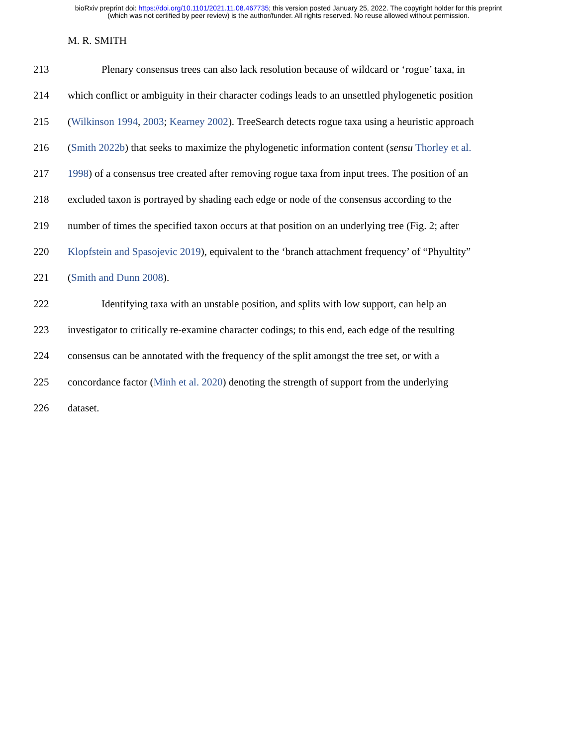bioRxiv preprint doi: https://doi.org/10.1101/2021.11.08.467735; this version posted January 25, 2022. The copyright holder for this preprint
(which was not certified by peer review) is the author/funder. All rights reserved. No reuse allowed without permission.
M. R. SMITH
213 Plenary consensus trees can also lack resolution because of wildcard or ‘rogue’ taxa, in
214 which conflict or ambiguity in their character codings leads to an unsettled phylogenetic position
215 (Wilkinson 1994, 2003; Kearney 2002). TreeSearch detects rogue taxa using a heuristic approach
216 (Smith 2022b) that seeks to maximize the phylogenetic information content (sensu Thorley et al.
217 1998) of a consensus tree created after removing rogue taxa from input trees. The position of an
218 excluded taxon is portrayed by shading each edge or node of the consensus according to the
219 number of times the specified taxon occurs at that position on an underlying tree (Fig. 2; after
220 Klopfstein and Spasojevic 2019), equivalent to the ‘branch attachment frequency’ of “Phyultity”
221 (Smith and Dunn 2008).
222 Identifying taxa with an unstable position, and splits with low support, can help an
223 investigator to critically re-examine character codings; to this end, each edge of the resulting
224 consensus can be annotated with the frequency of the split amongst the tree set, or with a
225 concordance factor (Minh et al. 2020) denoting the strength of support from the underlying
226 dataset.